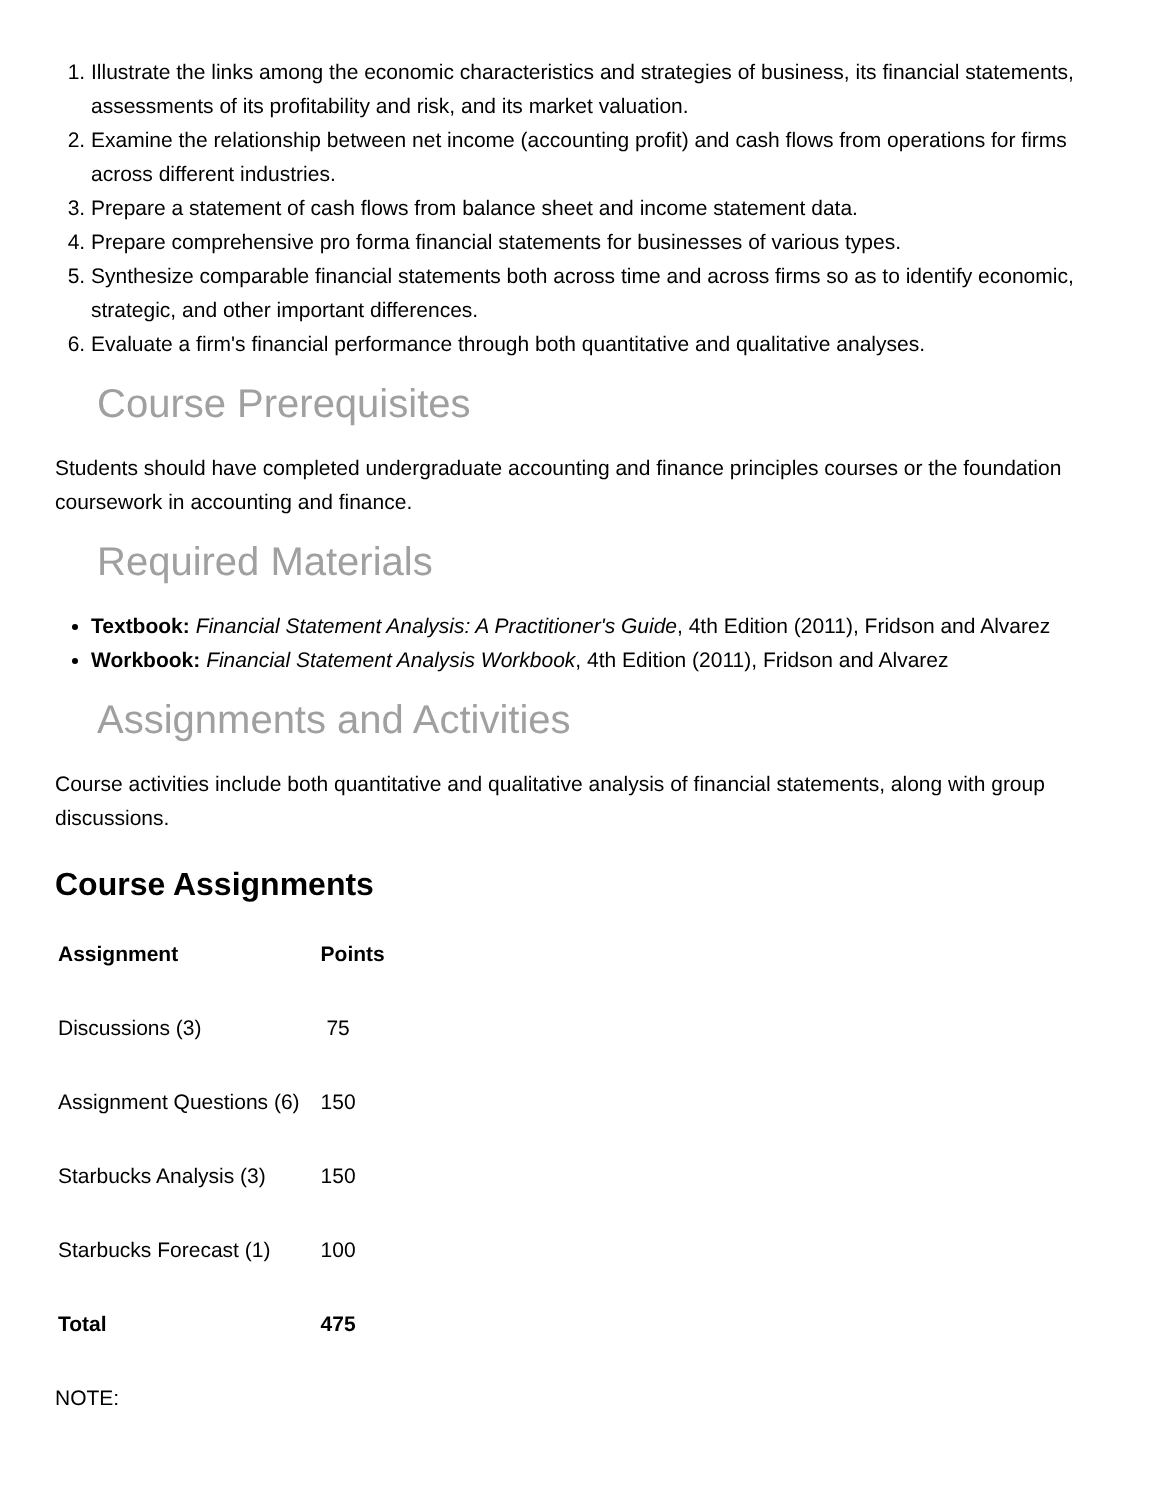1. Illustrate the links among the economic characteristics and strategies of business, its financial statements, assessments of its profitability and risk, and its market valuation.
2. Examine the relationship between net income (accounting profit) and cash flows from operations for firms across different industries.
3. Prepare a statement of cash flows from balance sheet and income statement data.
4. Prepare comprehensive pro forma financial statements for businesses of various types.
5. Synthesize comparable financial statements both across time and across firms so as to identify economic, strategic, and other important differences.
6. Evaluate a firm's financial performance through both quantitative and qualitative analyses.
Course Prerequisites
Students should have completed undergraduate accounting and finance principles courses or the foundation coursework in accounting and finance.
Required Materials
Textbook: Financial Statement Analysis: A Practitioner's Guide, 4th Edition (2011), Fridson and Alvarez
Workbook: Financial Statement Analysis Workbook, 4th Edition (2011), Fridson and Alvarez
Assignments and Activities
Course activities include both quantitative and qualitative analysis of financial statements, along with group discussions.
Course Assignments
| Assignment | Points |
| --- | --- |
| Discussions (3) | 75 |
| Assignment Questions (6) | 150 |
| Starbucks Analysis (3) | 150 |
| Starbucks Forecast (1) | 100 |
| Total | 475 |
NOTE: